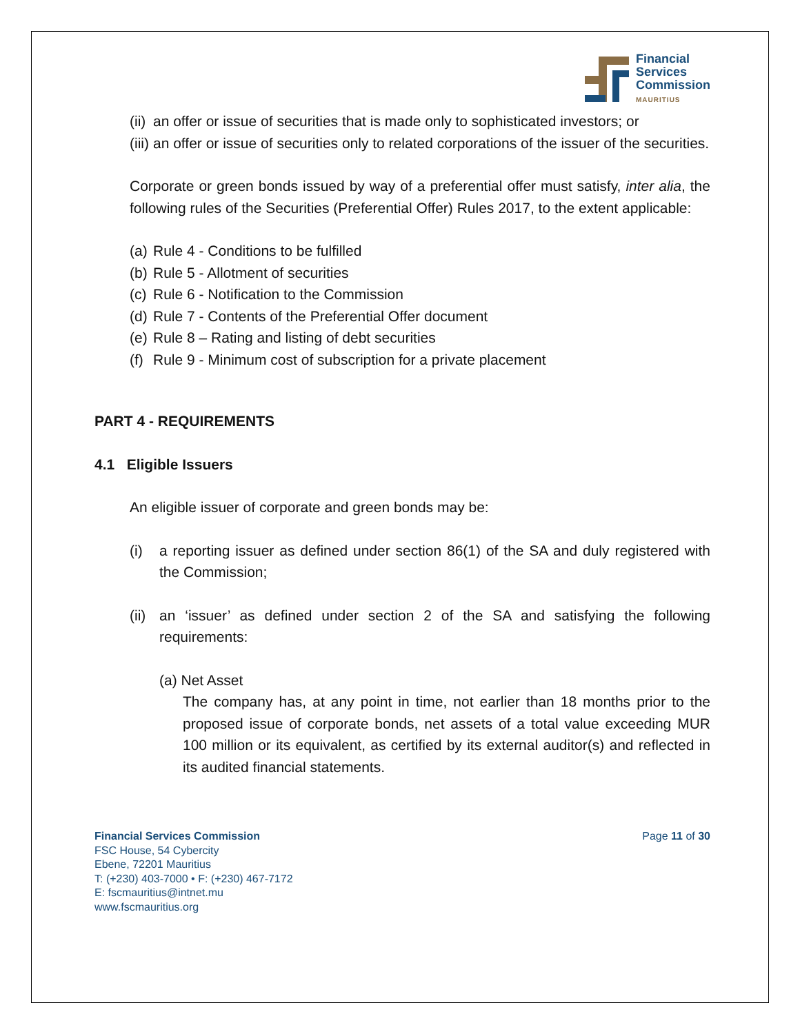Financial
Services
Commission
MAURITIUS
(ii) an offer or issue of securities that is made only to sophisticated investors; or
(iii) an offer or issue of securities only to related corporations of the issuer of the securities.
Corporate or green bonds issued by way of a preferential offer must satisfy, inter alia, the following rules of the Securities (Preferential Offer) Rules 2017, to the extent applicable:
(a) Rule 4 - Conditions to be fulfilled
(b) Rule 5 - Allotment of securities
(c) Rule 6 - Notification to the Commission
(d) Rule 7 - Contents of the Preferential Offer document
(e) Rule 8 – Rating and listing of debt securities
(f) Rule 9 - Minimum cost of subscription for a private placement
PART 4 - REQUIREMENTS
4.1 Eligible Issuers
An eligible issuer of corporate and green bonds may be:
(i) a reporting issuer as defined under section 86(1) of the SA and duly registered with the Commission;
(ii) an ‘issuer’ as defined under section 2 of the SA and satisfying the following requirements:
(a) Net Asset
The company has, at any point in time, not earlier than 18 months prior to the proposed issue of corporate bonds, net assets of a total value exceeding MUR 100 million or its equivalent, as certified by its external auditor(s) and reflected in its audited financial statements.
Financial Services Commission
FSC House, 54 Cybercity
Ebene, 72201 Mauritius
T: (+230) 403-7000 • F: (+230) 467-7172
E: fscmauritius@intnet.mu
www.fscmauritius.org
Page 11 of 30